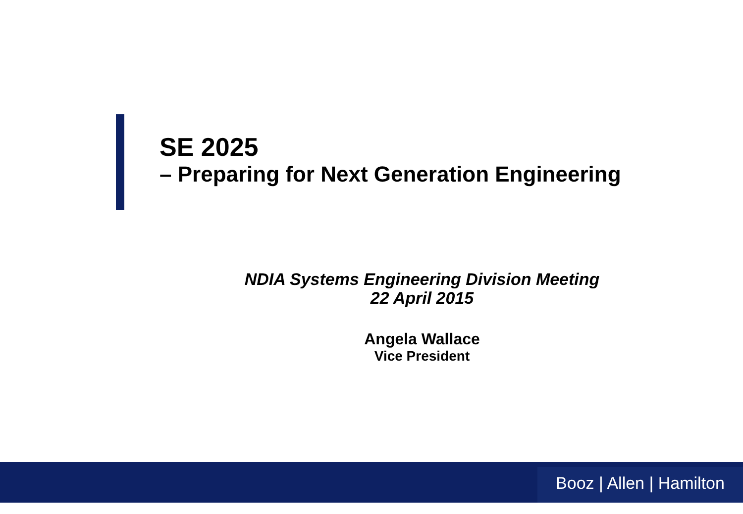SE 2025
– Preparing for Next Generation Engineering
NDIA Systems Engineering Division Meeting
22 April 2015
Angela Wallace
Vice President
Booz | Allen | Hamilton